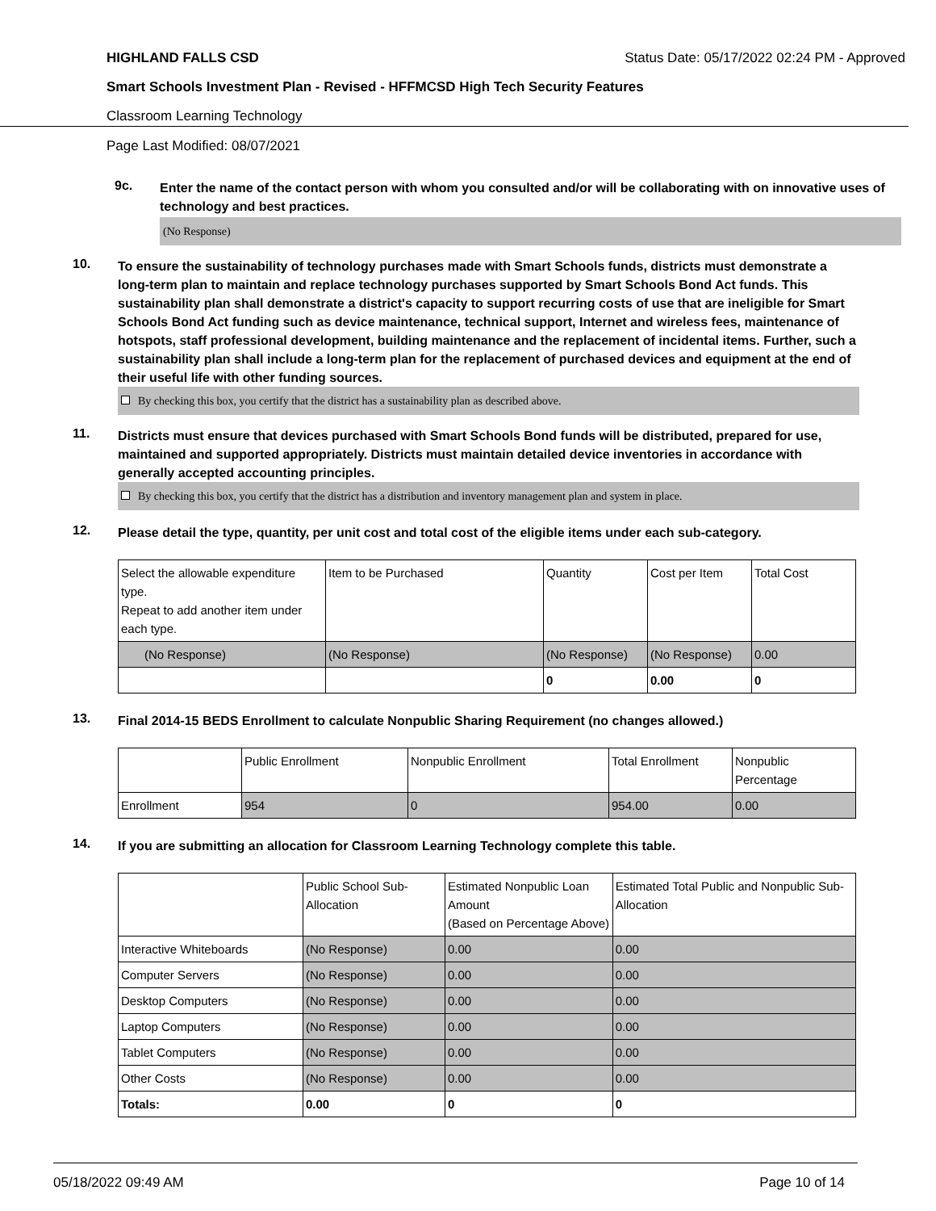HIGHLAND FALLS CSD Status Date: 05/17/2022 02:24 PM - Approved
Smart Schools Investment Plan - Revised - HFFMCSD High Tech Security Features
Classroom Learning Technology
Page Last Modified: 08/07/2021
9c.
Enter the name of the contact person with whom you consulted and/or will be collaborating with on innovative uses of technology and best practices.
(No Response)
10.
To ensure the sustainability of technology purchases made with Smart Schools funds, districts must demonstrate a long-term plan to maintain and replace technology purchases supported by Smart Schools Bond Act funds. This sustainability plan shall demonstrate a district's capacity to support recurring costs of use that are ineligible for Smart Schools Bond Act funding such as device maintenance, technical support, Internet and wireless fees, maintenance of hotspots, staff professional development, building maintenance and the replacement of incidental items. Further, such a sustainability plan shall include a long-term plan for the replacement of purchased devices and equipment at the end of their useful life with other funding sources.
By checking this box, you certify that the district has a sustainability plan as described above.
11.
Districts must ensure that devices purchased with Smart Schools Bond funds will be distributed, prepared for use, maintained and supported appropriately. Districts must maintain detailed device inventories in accordance with generally accepted accounting principles.
By checking this box, you certify that the district has a distribution and inventory management plan and system in place.
12.
Please detail the type, quantity, per unit cost and total cost of the eligible items under each sub-category.
| Select the allowable expenditure type. Repeat to add another item under each type. | Item to be Purchased | Quantity | Cost per Item | Total Cost |
| --- | --- | --- | --- | --- |
| (No Response) | (No Response) | (No Response) | (No Response) | 0.00 |
| | | 0 | 0.00 | 0 |
13.
Final 2014-15 BEDS Enrollment to calculate Nonpublic Sharing Requirement (no changes allowed.)
| | Public Enrollment | Nonpublic Enrollment | Total Enrollment | Nonpublic Percentage |
| --- | --- | --- | --- | --- |
| Enrollment | 954 | 0 | 954.00 | 0.00 |
14.
If you are submitting an allocation for Classroom Learning Technology complete this table.
| | Public School Sub-Allocation | Estimated Nonpublic Loan Amount (Based on Percentage Above) | Estimated Total Public and Nonpublic Sub-Allocation |
| --- | --- | --- | --- |
| Interactive Whiteboards | (No Response) | 0.00 | 0.00 |
| Computer Servers | (No Response) | 0.00 | 0.00 |
| Desktop Computers | (No Response) | 0.00 | 0.00 |
| Laptop Computers | (No Response) | 0.00 | 0.00 |
| Tablet Computers | (No Response) | 0.00 | 0.00 |
| Other Costs | (No Response) | 0.00 | 0.00 |
| Totals: | 0.00 | 0 | 0 |
05/18/2022 09:49 AM Page 10 of 14